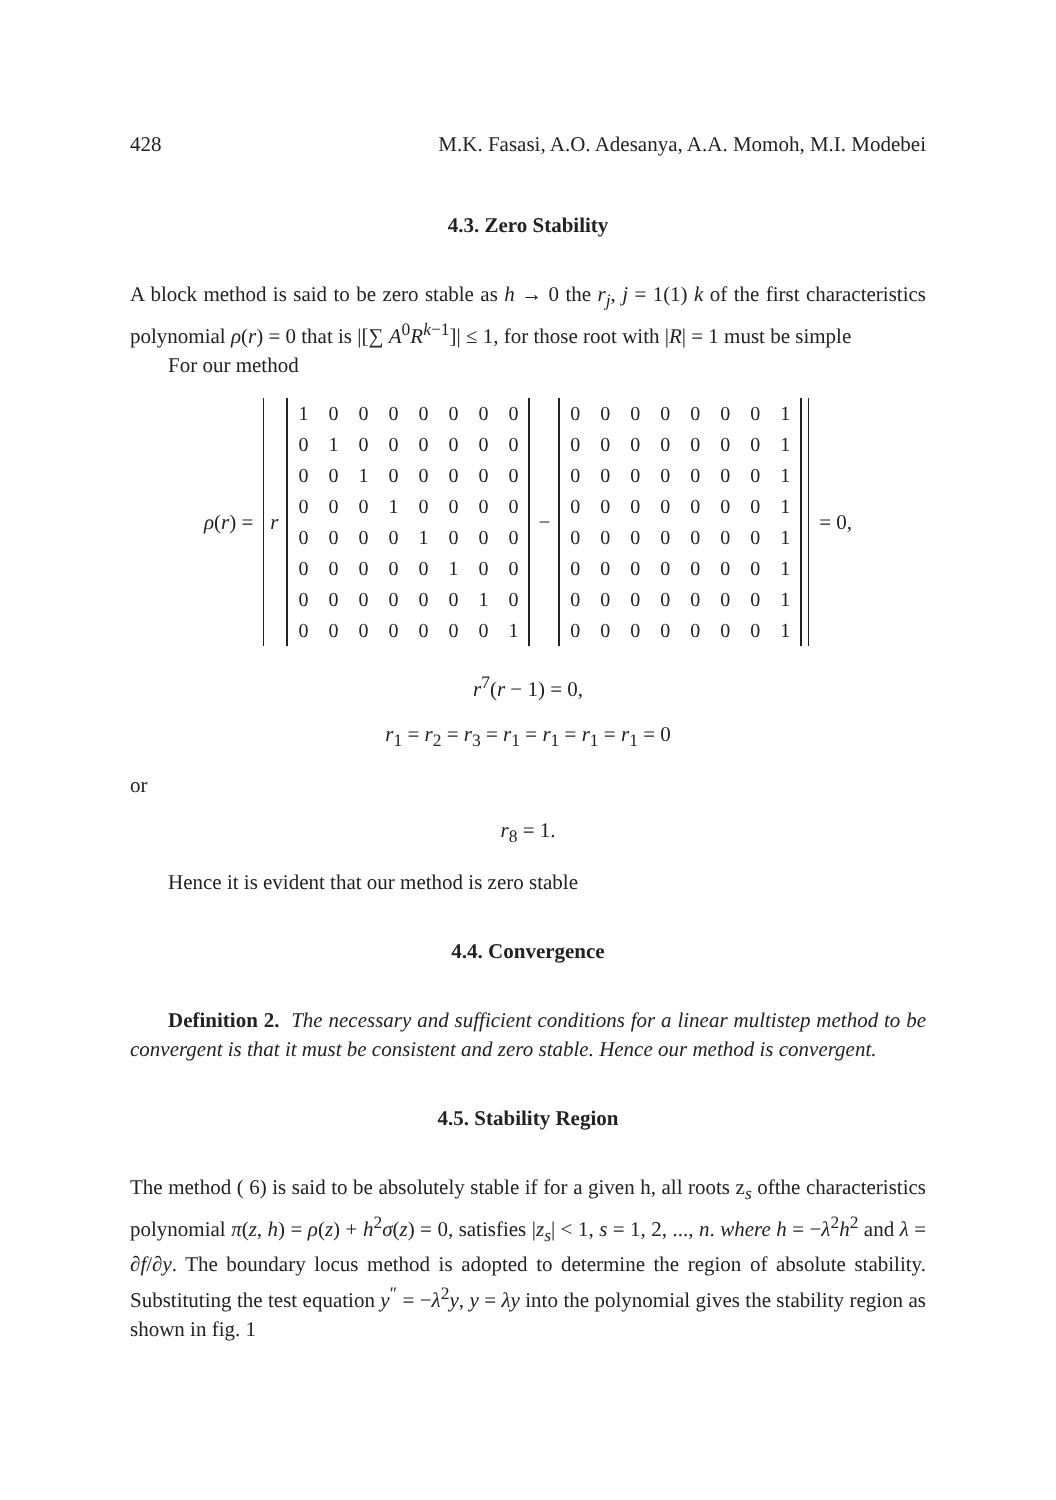428 M.K. Fasasi, A.O. Adesanya, A.A. Momoh, M.I. Modebei
4.3. Zero Stability
A block method is said to be zero stable as h → 0 the r<sub>j</sub>, j = 1(1) k of the first characteristics polynomial ρ(r) = 0 that is |[∑ A<sup>0</sup>R<sup>k−1</sup>]| ≤ 1, for those root with |R| = 1 must be simple
For our method
ρ(r) =
r
| 1 | 0 | 0 | 0 | 0 | 0 | 0 | 0 |
| 0 | 1 | 0 | 0 | 0 | 0 | 0 | 0 |
| 0 | 0 | 1 | 0 | 0 | 0 | 0 | 0 |
| 0 | 0 | 0 | 1 | 0 | 0 | 0 | 0 |
| 0 | 0 | 0 | 0 | 1 | 0 | 0 | 0 |
| 0 | 0 | 0 | 0 | 0 | 1 | 0 | 0 |
| 0 | 0 | 0 | 0 | 0 | 0 | 1 | 0 |
| 0 | 0 | 0 | 0 | 0 | 0 | 0 | 1 |
−
| 0 | 0 | 0 | 0 | 0 | 0 | 0 | 1 |
| 0 | 0 | 0 | 0 | 0 | 0 | 0 | 1 |
| 0 | 0 | 0 | 0 | 0 | 0 | 0 | 1 |
| 0 | 0 | 0 | 0 | 0 | 0 | 0 | 1 |
| 0 | 0 | 0 | 0 | 0 | 0 | 0 | 1 |
| 0 | 0 | 0 | 0 | 0 | 0 | 0 | 1 |
| 0 | 0 | 0 | 0 | 0 | 0 | 0 | 1 |
| 0 | 0 | 0 | 0 | 0 | 0 | 0 | 1 |
= 0,
r<sup>7</sup>(r − 1) = 0,
r<sub>1</sub> = r<sub>2</sub> = r<sub>3</sub> = r<sub>1</sub> = r<sub>1</sub> = r<sub>1</sub> = r<sub>1</sub> = 0
or
r<sub>8</sub> = 1.
Hence it is evident that our method is zero stable
4.4. Convergence
Definition 2. The necessary and sufficient conditions for a linear multistep method to be convergent is that it must be consistent and zero stable. Hence our method is convergent.
4.5. Stability Region
The method ( 6) is said to be absolutely stable if for a given h, all roots z<sub>s</sub> ofthe characteristics polynomial π(z, h) = ρ(z) + h<sup>2</sup>σ(z) = 0, satisfies |z<sub>s</sub>| < 1, s = 1, 2, ..., n. where h = −λ<sup>2</sup>h<sup>2</sup> and λ = ∂f/∂y. The boundary locus method is adopted to determine the region of absolute stability. Substituting the test equation y<sup>″</sup> = −λ<sup>2</sup>y, y = λy into the polynomial gives the stability region as shown in fig. 1